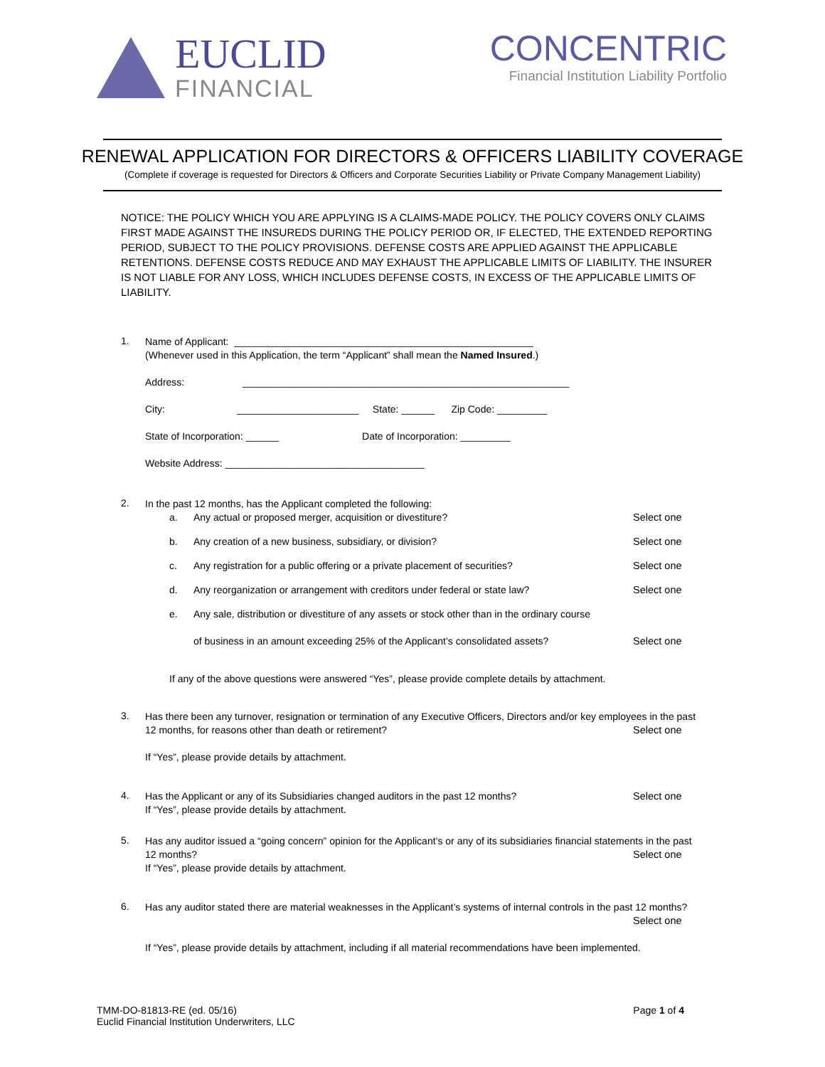EUCLID
FINANCIAL
CONCENTRIC
Financial Institution Liability Portfolio
RENEWAL APPLICATION FOR DIRECTORS & OFFICERS LIABILITY COVERAGE
(Complete if coverage is requested for Directors & Officers and Corporate Securities Liability or Private Company Management Liability)
NOTICE: THE POLICY WHICH YOU ARE APPLYING IS A CLAIMS-MADE POLICY. THE POLICY COVERS ONLY CLAIMS FIRST MADE AGAINST THE INSUREDS DURING THE POLICY PERIOD OR, IF ELECTED, THE EXTENDED REPORTING PERIOD, SUBJECT TO THE POLICY PROVISIONS. DEFENSE COSTS ARE APPLIED AGAINST THE APPLICABLE RETENTIONS. DEFENSE COSTS REDUCE AND MAY EXHAUST THE APPLICABLE LIMITS OF LIABILITY. THE INSURER IS NOT LIABLE FOR ANY LOSS, WHICH INCLUDES DEFENSE COSTS, IN EXCESS OF THE APPLICABLE LIMITS OF LIABILITY.
1.
Name of Applicant: ______________________________________________________
(Whenever used in this Application, the term “Applicant” shall mean the Named Insured.)
Address: ___________________________________________________________
City: ______________________ State: ______ Zip Code: _________
State of Incorporation: ______ Date of Incorporation: _________
Website Address: ____________________________________
2.
In the past 12 months, has the Applicant completed the following:
a. Any actual or proposed merger, acquisition or divestiture?
Select one
b. Any creation of a new business, subsidiary, or division?
Select one
c. Any registration for a public offering or a private placement of securities?
Select one
d. Any reorganization or arrangement with creditors under federal or state law?
Select one
e. Any sale, distribution or divestiture of any assets or stock other than in the ordinary course
of business in an amount exceeding 25% of the Applicant’s consolidated assets?
Select one
If any of the above questions were answered “Yes”, please provide complete details by attachment.
3.
Has there been any turnover, resignation or termination of any Executive Officers, Directors and/or key employees in the past
12 months, for reasons other than death or retirement? Select one
If “Yes”, please provide details by attachment.
4.
Has the Applicant or any of its Subsidiaries changed auditors in the past 12 months? Select one
If “Yes”, please provide details by attachment.
5.
Has any auditor issued a “going concern” opinion for the Applicant’s or any of its subsidiaries financial statements in the past
12 months? Select one
If “Yes”, please provide details by attachment.
6.
Has any auditor stated there are material weaknesses in the Applicant’s systems of internal controls in the past 12 months?
Select one
If “Yes”, please provide details by attachment, including if all material recommendations have been implemented.
TMM-DO-81813-RE (ed. 05/16)
Euclid Financial Institution Underwriters, LLC
Page 1 of 4